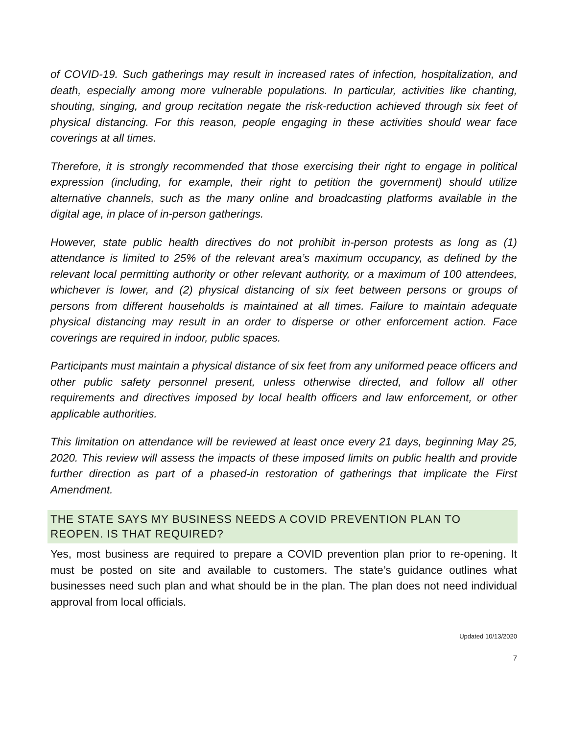of COVID-19. Such gatherings may result in increased rates of infection, hospitalization, and death, especially among more vulnerable populations. In particular, activities like chanting, shouting, singing, and group recitation negate the risk-reduction achieved through six feet of physical distancing. For this reason, people engaging in these activities should wear face coverings at all times.
Therefore, it is strongly recommended that those exercising their right to engage in political expression (including, for example, their right to petition the government) should utilize alternative channels, such as the many online and broadcasting platforms available in the digital age, in place of in-person gatherings.
However, state public health directives do not prohibit in-person protests as long as (1) attendance is limited to 25% of the relevant area’s maximum occupancy, as defined by the relevant local permitting authority or other relevant authority, or a maximum of 100 attendees, whichever is lower, and (2) physical distancing of six feet between persons or groups of persons from different households is maintained at all times. Failure to maintain adequate physical distancing may result in an order to disperse or other enforcement action. Face coverings are required in indoor, public spaces.
Participants must maintain a physical distance of six feet from any uniformed peace officers and other public safety personnel present, unless otherwise directed, and follow all other requirements and directives imposed by local health officers and law enforcement, or other applicable authorities.
This limitation on attendance will be reviewed at least once every 21 days, beginning May 25, 2020. This review will assess the impacts of these imposed limits on public health and provide further direction as part of a phased-in restoration of gatherings that implicate the First Amendment.
THE STATE SAYS MY BUSINESS NEEDS A COVID PREVENTION PLAN TO REOPEN. IS THAT REQUIRED?
Yes, most business are required to prepare a COVID prevention plan prior to re-opening. It must be posted on site and available to customers. The state’s guidance outlines what businesses need such plan and what should be in the plan. The plan does not need individual approval from local officials.
Updated 10/13/2020
7